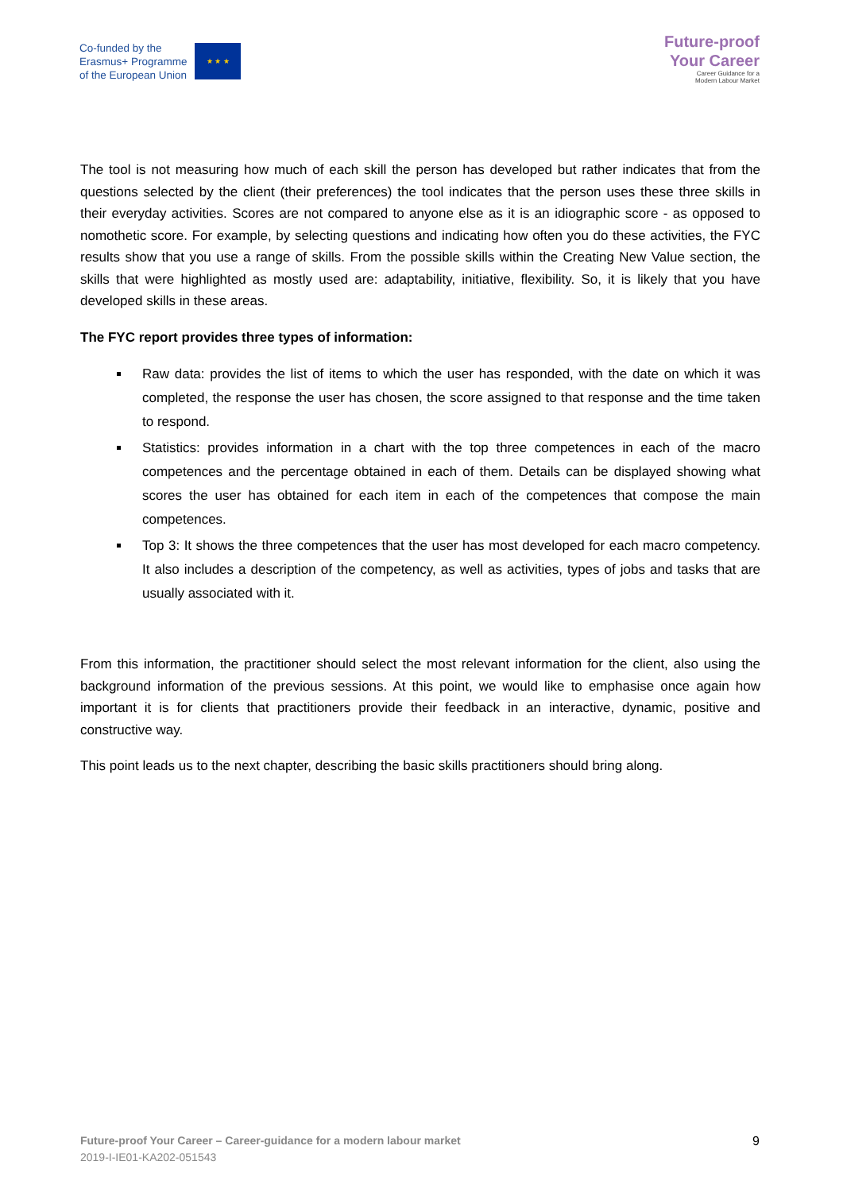Co-funded by the
Erasmus+ Programme
of the European Union
★ ★ ★
Future-proof
Your Career
Career Guidance for a
Modern Labour Market
The tool is not measuring how much of each skill the person has developed but rather indicates that from the questions selected by the client (their preferences) the tool indicates that the person uses these three skills in their everyday activities. Scores are not compared to anyone else as it is an idiographic score - as opposed to nomothetic score. For example, by selecting questions and indicating how often you do these activities, the FYC results show that you use a range of skills. From the possible skills within the Creating New Value section, the skills that were highlighted as mostly used are: adaptability, initiative, flexibility. So, it is likely that you have developed skills in these areas.
The FYC report provides three types of information:
Raw data: provides the list of items to which the user has responded, with the date on which it was completed, the response the user has chosen, the score assigned to that response and the time taken to respond.
Statistics: provides information in a chart with the top three competences in each of the macro competences and the percentage obtained in each of them. Details can be displayed showing what scores the user has obtained for each item in each of the competences that compose the main competences.
Top 3: It shows the three competences that the user has most developed for each macro competency. It also includes a description of the competency, as well as activities, types of jobs and tasks that are usually associated with it.
From this information, the practitioner should select the most relevant information for the client, also using the background information of the previous sessions. At this point, we would like to emphasise once again how important it is for clients that practitioners provide their feedback in an interactive, dynamic, positive and constructive way.
This point leads us to the next chapter, describing the basic skills practitioners should bring along.
Future-proof Your Career – Career-guidance for a modern labour market
2019-I-IE01-KA202-051543
9